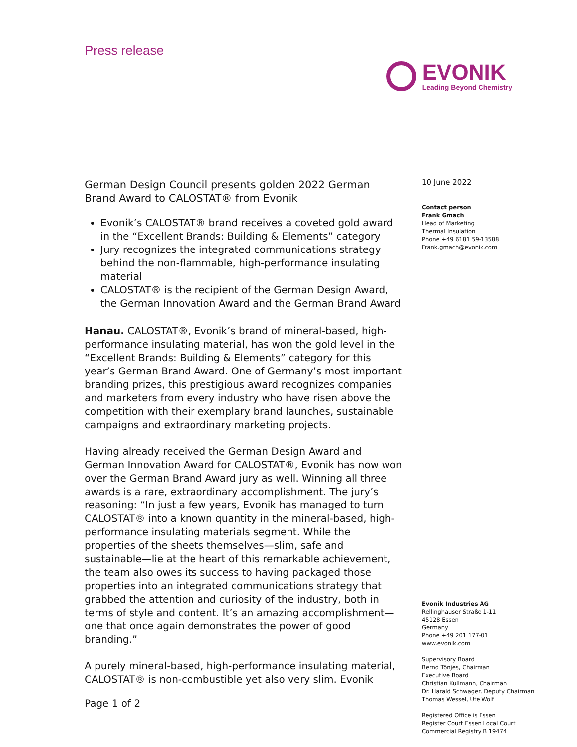Press release
EVONIK
Leading Beyond Chemistry
German Design Council presents golden 2022 German Brand Award to CALOSTAT® from Evonik
Evonik’s CALOSTAT® brand receives a coveted gold award in the “Excellent Brands: Building & Elements” category
Jury recognizes the integrated communications strategy behind the non-flammable, high-performance insulating material
CALOSTAT® is the recipient of the German Design Award, the German Innovation Award and the German Brand Award
Hanau. CALOSTAT®, Evonik’s brand of mineral-based, high-performance insulating material, has won the gold level in the “Excellent Brands: Building & Elements” category for this year’s German Brand Award. One of Germany’s most important branding prizes, this prestigious award recognizes companies and marketers from every industry who have risen above the competition with their exemplary brand launches, sustainable campaigns and extraordinary marketing projects.
Having already received the German Design Award and German Innovation Award for CALOSTAT®, Evonik has now won over the German Brand Award jury as well. Winning all three awards is a rare, extraordinary accomplishment. The jury’s reasoning: “In just a few years, Evonik has managed to turn CALOSTAT® into a known quantity in the mineral-based, high-performance insulating materials segment. While the properties of the sheets themselves—slim, safe and sustainable—lie at the heart of this remarkable achievement, the team also owes its success to having packaged those properties into an integrated communications strategy that grabbed the attention and curiosity of the industry, both in terms of style and content. It’s an amazing accomplishment—one that once again demonstrates the power of good branding.”
A purely mineral-based, high-performance insulating material, CALOSTAT® is non-combustible yet also very slim. Evonik
10 June 2022
Contact person
Frank Gmach
Head of Marketing
Thermal Insulation
Phone +49 6181 59-13588
Frank.gmach@evonik.com
Evonik Industries AG
Rellinghauser Straße 1-11
45128 Essen
Germany
Phone +49 201 177-01
www.evonik.com
Supervisory Board
Bernd Tönjes, Chairman
Executive Board
Christian Kullmann, Chairman
Dr. Harald Schwager, Deputy Chairman
Thomas Wessel, Ute Wolf
Registered Office is Essen
Register Court Essen Local Court
Commercial Registry B 19474
Page 1 of 2